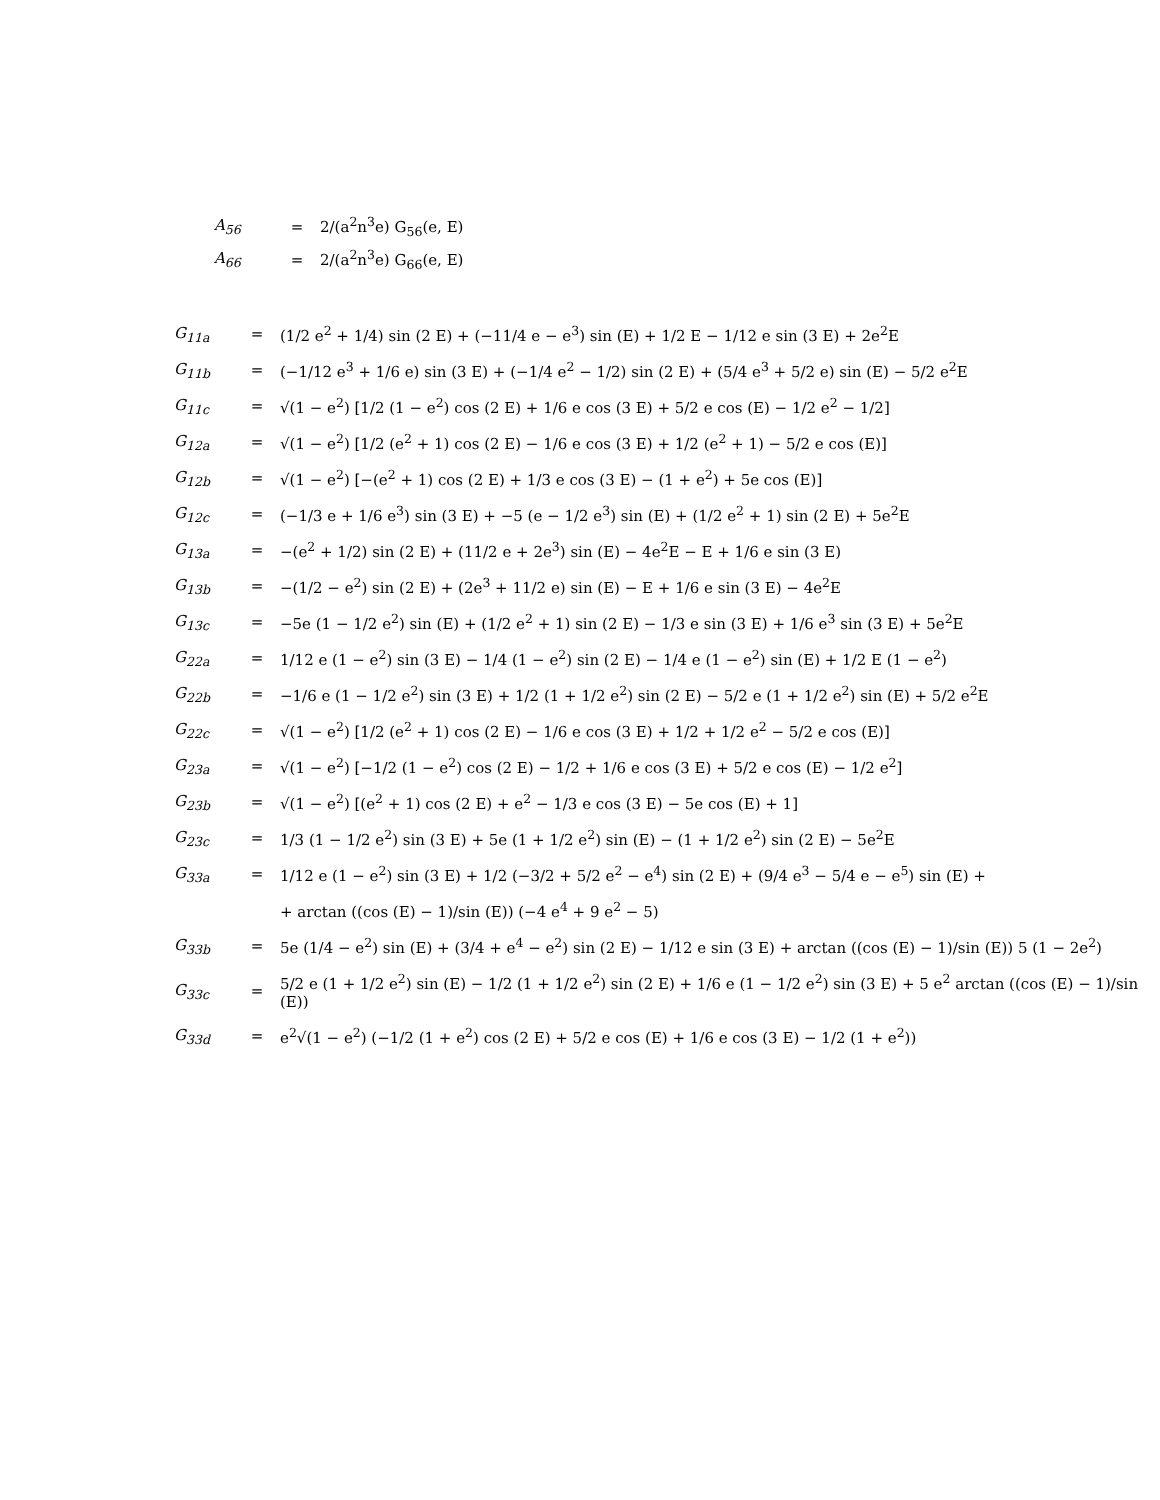| A<sub>56</sub> | = | 2/(a<sup>2</sup>n<sup>3</sup>e) G<sub>56</sub>(e, E) |
| A<sub>66</sub> | = | 2/(a<sup>2</sup>n<sup>3</sup>e) G<sub>66</sub>(e, E) |
| G<sub>11a</sub> | = | (1/2 e<sup>2</sup> + 1/4) sin (2 E) + (−11/4 e − e<sup>3</sup>) sin (E) + 1/2 E − 1/12 e sin (3 E) + 2e<sup>2</sup>E |
| G<sub>11b</sub> | = | (−1/12 e<sup>3</sup> + 1/6 e) sin (3 E) + (−1/4 e<sup>2</sup> − 1/2) sin (2 E) + (5/4 e<sup>3</sup> + 5/2 e) sin (E) − 5/2 e<sup>2</sup>E |
| G<sub>11c</sub> | = | √(1 − e<sup>2</sup>) [1/2 (1 − e<sup>2</sup>) cos (2 E) + 1/6 e cos (3 E) + 5/2 e cos (E) − 1/2 e<sup>2</sup> − 1/2] |
| G<sub>12a</sub> | = | √(1 − e<sup>2</sup>) [1/2 (e<sup>2</sup> + 1) cos (2 E) − 1/6 e cos (3 E) + 1/2 (e<sup>2</sup> + 1) − 5/2 e cos (E)] |
| G<sub>12b</sub> | = | √(1 − e<sup>2</sup>) [−(e<sup>2</sup> + 1) cos (2 E) + 1/3 e cos (3 E) − (1 + e<sup>2</sup>) + 5e cos (E)] |
| G<sub>12c</sub> | = | (−1/3 e + 1/6 e<sup>3</sup>) sin (3 E) + −5 (e − 1/2 e<sup>3</sup>) sin (E) + (1/2 e<sup>2</sup> + 1) sin (2 E) + 5e<sup>2</sup>E |
| G<sub>13a</sub> | = | −(e<sup>2</sup> + 1/2) sin (2 E) + (11/2 e + 2e<sup>3</sup>) sin (E) − 4e<sup>2</sup>E − E + 1/6 e sin (3 E) |
| G<sub>13b</sub> | = | −(1/2 − e<sup>2</sup>) sin (2 E) + (2e<sup>3</sup> + 11/2 e) sin (E) − E + 1/6 e sin (3 E) − 4e<sup>2</sup>E |
| G<sub>13c</sub> | = | −5e (1 − 1/2 e<sup>2</sup>) sin (E) + (1/2 e<sup>2</sup> + 1) sin (2 E) − 1/3 e sin (3 E) + 1/6 e<sup>3</sup> sin (3 E) + 5e<sup>2</sup>E |
| G<sub>22a</sub> | = | 1/12 e (1 − e<sup>2</sup>) sin (3 E) − 1/4 (1 − e<sup>2</sup>) sin (2 E) − 1/4 e (1 − e<sup>2</sup>) sin (E) + 1/2 E (1 − e<sup>2</sup>) |
| G<sub>22b</sub> | = | −1/6 e (1 − 1/2 e<sup>2</sup>) sin (3 E) + 1/2 (1 + 1/2 e<sup>2</sup>) sin (2 E) − 5/2 e (1 + 1/2 e<sup>2</sup>) sin (E) + 5/2 e<sup>2</sup>E |
| G<sub>22c</sub> | = | √(1 − e<sup>2</sup>) [1/2 (e<sup>2</sup> + 1) cos (2 E) − 1/6 e cos (3 E) + 1/2 + 1/2 e<sup>2</sup> − 5/2 e cos (E)] |
| G<sub>23a</sub> | = | √(1 − e<sup>2</sup>) [−1/2 (1 − e<sup>2</sup>) cos (2 E) − 1/2 + 1/6 e cos (3 E) + 5/2 e cos (E) − 1/2 e<sup>2</sup>] |
| G<sub>23b</sub> | = | √(1 − e<sup>2</sup>) [(e<sup>2</sup> + 1) cos (2 E) + e<sup>2</sup> − 1/3 e cos (3 E) − 5e cos (E) + 1] |
| G<sub>23c</sub> | = | 1/3 (1 − 1/2 e<sup>2</sup>) sin (3 E) + 5e (1 + 1/2 e<sup>2</sup>) sin (E) − (1 + 1/2 e<sup>2</sup>) sin (2 E) − 5e<sup>2</sup>E |
| G<sub>33a</sub> | = | 1/12 e (1 − e<sup>2</sup>) sin (3 E) + 1/2 (−3/2 + 5/2 e<sup>2</sup> − e<sup>4</sup>) sin (2 E) + (9/4 e<sup>3</sup> − 5/4 e − e<sup>5</sup>) sin (E) + |
| | | + arctan ((cos (E) − 1)/sin (E)) (−4 e<sup>4</sup> + 9 e<sup>2</sup> − 5) |
| G<sub>33b</sub> | = | 5e (1/4 − e<sup>2</sup>) sin (E) + (3/4 + e<sup>4</sup> − e<sup>2</sup>) sin (2 E) − 1/12 e sin (3 E) + arctan ((cos (E) − 1)/sin (E)) 5 (1 − 2e<sup>2</sup>) |
| G<sub>33c</sub> | = | 5/2 e (1 + 1/2 e<sup>2</sup>) sin (E) − 1/2 (1 + 1/2 e<sup>2</sup>) sin (2 E) + 1/6 e (1 − 1/2 e<sup>2</sup>) sin (3 E) + 5 e<sup>2</sup> arctan ((cos (E) − 1)/sin (E)) |
| G<sub>33d</sub> | = | e<sup>2</sup>√(1 − e<sup>2</sup>) (−1/2 (1 + e<sup>2</sup>) cos (2 E) + 5/2 e cos (E) + 1/6 e cos (3 E) − 1/2 (1 + e<sup>2</sup>)) |